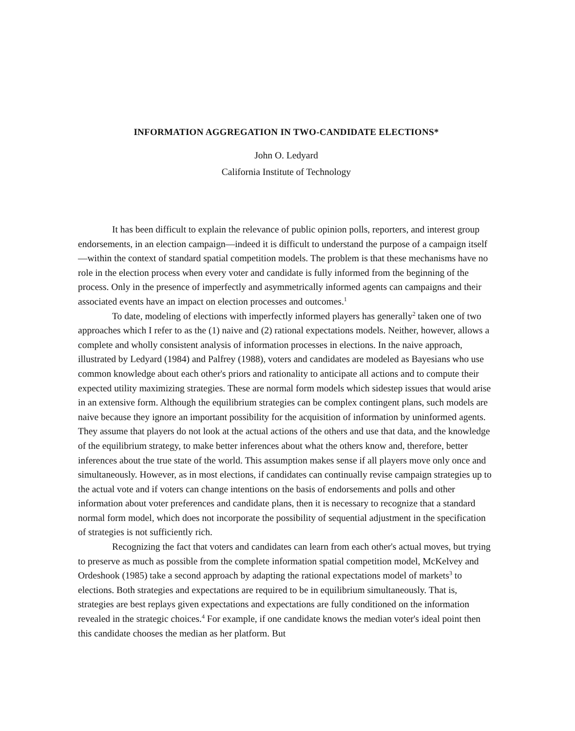INFORMATION AGGREGATION IN TWO-CANDIDATE ELECTIONS*
John O. Ledyard
California Institute of Technology
It has been difficult to explain the relevance of public opinion polls, reporters, and interest group endorsements, in an election campaign—indeed it is difficult to understand the purpose of a campaign itself—within the context of standard spatial competition models. The problem is that these mechanisms have no role in the election process when every voter and candidate is fully informed from the beginning of the process. Only in the presence of imperfectly and asymmetrically informed agents can campaigns and their associated events have an impact on election processes and outcomes.<sup>1</sup>
To date, modeling of elections with imperfectly informed players has generally<sup>2</sup> taken one of two approaches which I refer to as the (1) naive and (2) rational expectations models. Neither, however, allows a complete and wholly consistent analysis of information processes in elections. In the naive approach, illustrated by Ledyard (1984) and Palfrey (1988), voters and candidates are modeled as Bayesians who use common knowledge about each other's priors and rationality to anticipate all actions and to compute their expected utility maximizing strategies. These are normal form models which sidestep issues that would arise in an extensive form. Although the equilibrium strategies can be complex contingent plans, such models are naive because they ignore an important possibility for the acquisition of information by uninformed agents. They assume that players do not look at the actual actions of the others and use that data, and the knowledge of the equilibrium strategy, to make better inferences about what the others know and, therefore, better inferences about the true state of the world. This assumption makes sense if all players move only once and simultaneously. However, as in most elections, if candidates can continually revise campaign strategies up to the actual vote and if voters can change intentions on the basis of endorsements and polls and other information about voter preferences and candidate plans, then it is necessary to recognize that a standard normal form model, which does not incorporate the possibility of sequential adjustment in the specification of strategies is not sufficiently rich.
Recognizing the fact that voters and candidates can learn from each other's actual moves, but trying to preserve as much as possible from the complete information spatial competition model, McKelvey and Ordeshook (1985) take a second approach by adapting the rational expectations model of markets<sup>3</sup> to elections. Both strategies and expectations are required to be in equilibrium simultaneously. That is, strategies are best replays given expectations and expectations are fully conditioned on the information revealed in the strategic choices.<sup>4</sup> For example, if one candidate knows the median voter's ideal point then this candidate chooses the median as her platform. But